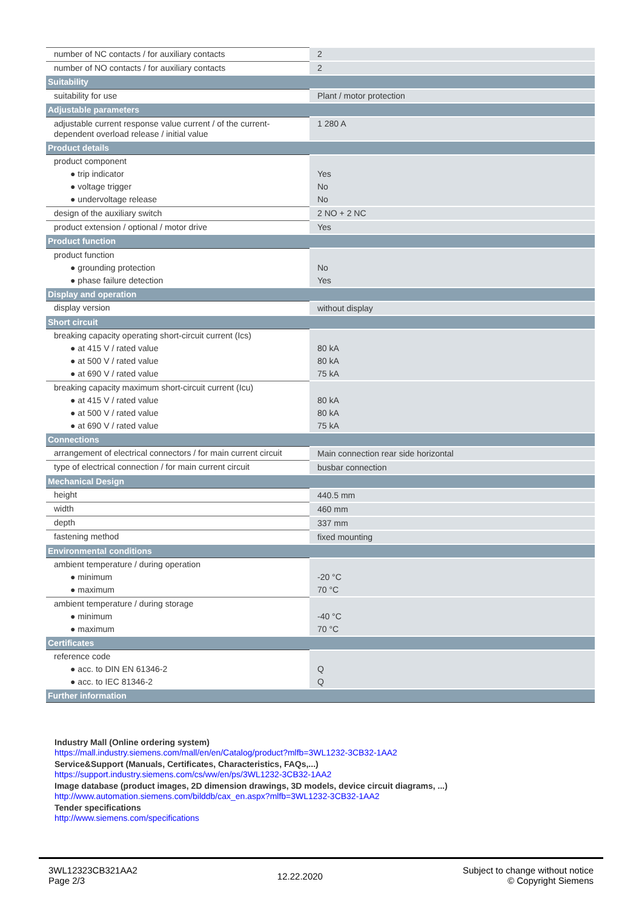| number of NC contacts / for auxiliary contacts | 2 |
| number of NO contacts / for auxiliary contacts | 2 |
| Suitability | |
| suitability for use | Plant / motor protection |
| Adjustable parameters | |
| adjustable current response value current / of the current-dependent overload release / initial value | 1 280 A |
| Product details | |
| product component | |
| ● trip indicator | Yes |
| ● voltage trigger | No |
| ● undervoltage release | No |
| design of the auxiliary switch | 2 NO + 2 NC |
| product extension / optional / motor drive | Yes |
| Product function | |
| product function | |
| ● grounding protection | No |
| ● phase failure detection | Yes |
| Display and operation | |
| display version | without display |
| Short circuit | |
| breaking capacity operating short-circuit current (Ics) | |
| ● at 415 V / rated value | 80 kA |
| ● at 500 V / rated value | 80 kA |
| ● at 690 V / rated value | 75 kA |
| breaking capacity maximum short-circuit current (Icu) | |
| ● at 415 V / rated value | 80 kA |
| ● at 500 V / rated value | 80 kA |
| ● at 690 V / rated value | 75 kA |
| Connections | |
| arrangement of electrical connectors / for main current circuit | Main connection rear side horizontal |
| type of electrical connection / for main current circuit | busbar connection |
| Mechanical Design | |
| height | 440.5 mm |
| width | 460 mm |
| depth | 337 mm |
| fastening method | fixed mounting |
| Environmental conditions | |
| ambient temperature / during operation | |
| ● minimum | -20 °C |
| ● maximum | 70 °C |
| ambient temperature / during storage | |
| ● minimum | -40 °C |
| ● maximum | 70 °C |
| Certificates | |
| reference code | |
| ● acc. to DIN EN 61346-2 | Q |
| ● acc. to IEC 81346-2 | Q |
| Further information | |
Industry Mall (Online ordering system)
https://mall.industry.siemens.com/mall/en/en/Catalog/product?mlfb=3WL1232-3CB32-1AA2
Service&Support (Manuals, Certificates, Characteristics, FAQs,...)
https://support.industry.siemens.com/cs/ww/en/ps/3WL1232-3CB32-1AA2
Image database (product images, 2D dimension drawings, 3D models, device circuit diagrams, ...)
http://www.automation.siemens.com/bilddb/cax_en.aspx?mlfb=3WL1232-3CB32-1AA2
Tender specifications
http://www.siemens.com/specifications
3WL12323CB321AA2
Page 2/3
12.22.2020
Subject to change without notice
© Copyright Siemens